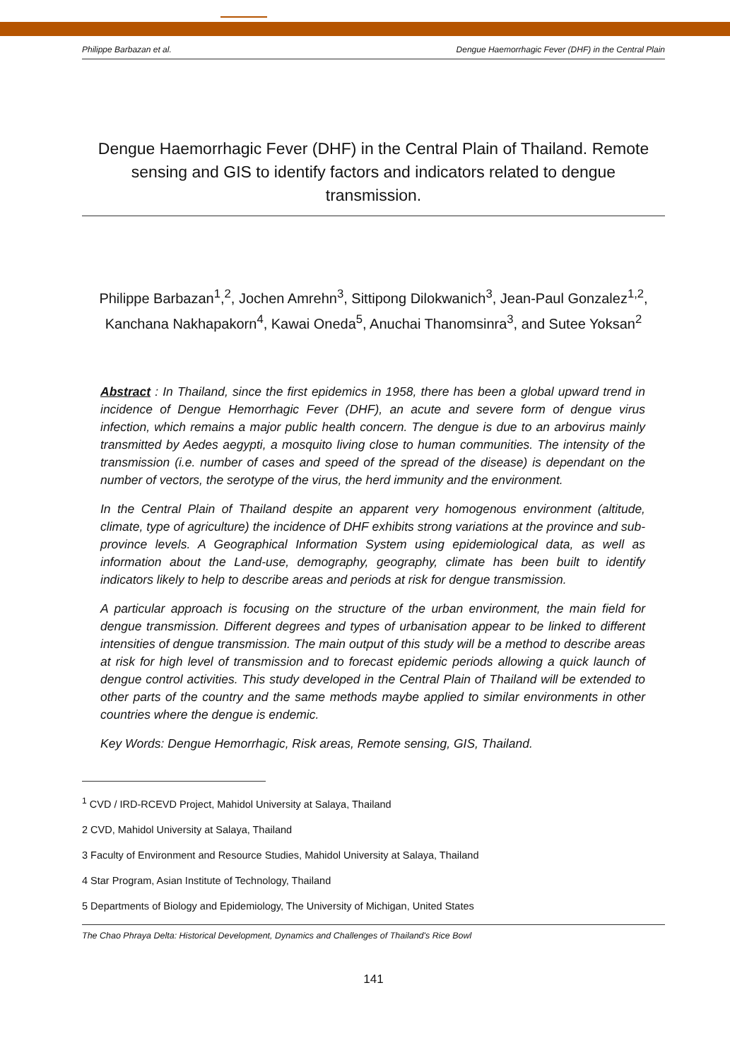Philippe Barbazan et al. Dengue Haemorrhagic Fever (DHF) in the Central Plain
Dengue Haemorrhagic Fever (DHF) in the Central Plain of Thailand. Remote sensing and GIS to identify factors and indicators related to dengue transmission.
Philippe Barbazan<sup>1</sup>,<sup>2</sup>, Jochen Amrehn<sup>3</sup>, Sittipong Dilokwanich<sup>3</sup>, Jean-Paul Gonzalez<sup>1,2</sup>, Kanchana Nakhapakorn<sup>4</sup>, Kawai Oneda<sup>5</sup>, Anuchai Thanomsinra<sup>3</sup>, and Sutee Yoksan<sup>2</sup>
Abstract : In Thailand, since the first epidemics in 1958, there has been a global upward trend in incidence of Dengue Hemorrhagic Fever (DHF), an acute and severe form of dengue virus infection, which remains a major public health concern. The dengue is due to an arbovirus mainly transmitted by Aedes aegypti, a mosquito living close to human communities. The intensity of the transmission (i.e. number of cases and speed of the spread of the disease) is dependant on the number of vectors, the serotype of the virus, the herd immunity and the environment.
In the Central Plain of Thailand despite an apparent very homogenous environment (altitude, climate, type of agriculture) the incidence of DHF exhibits strong variations at the province and sub-province levels. A Geographical Information System using epidemiological data, as well as information about the Land-use, demography, geography, climate has been built to identify indicators likely to help to describe areas and periods at risk for dengue transmission.
A particular approach is focusing on the structure of the urban environment, the main field for dengue transmission. Different degrees and types of urbanisation appear to be linked to different intensities of dengue transmission. The main output of this study will be a method to describe areas at risk for high level of transmission and to forecast epidemic periods allowing a quick launch of dengue control activities. This study developed in the Central Plain of Thailand will be extended to other parts of the country and the same methods maybe applied to similar environments in other countries where the dengue is endemic.
Key Words: Dengue Hemorrhagic, Risk areas, Remote sensing, GIS, Thailand.
<sup>1</sup> CVD / IRD-RCEVD Project, Mahidol University at Salaya, Thailand
2 CVD, Mahidol University at Salaya, Thailand
3 Faculty of Environment and Resource Studies, Mahidol University at Salaya, Thailand
4 Star Program, Asian Institute of Technology, Thailand
5 Departments of Biology and Epidemiology, The University of Michigan, United States
The Chao Phraya Delta: Historical Development, Dynamics and Challenges of Thailand's Rice Bowl
141